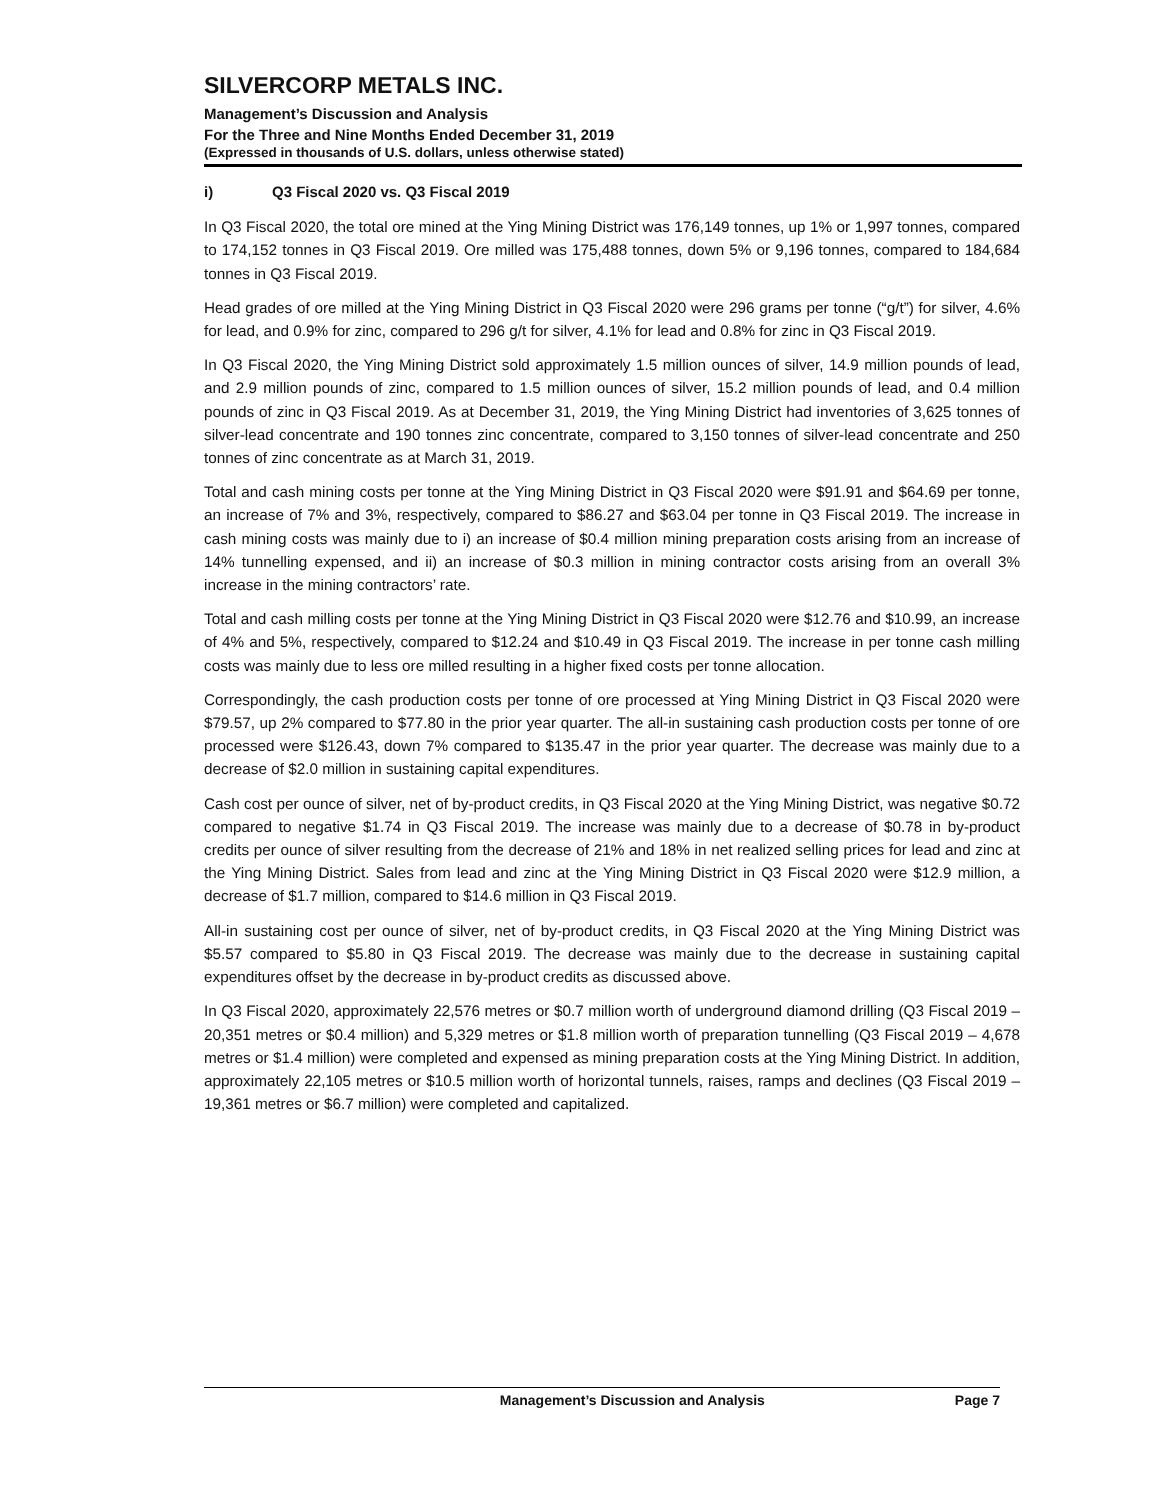SILVERCORP METALS INC.
Management’s Discussion and Analysis
For the Three and Nine Months Ended December 31, 2019
(Expressed in thousands of U.S. dollars, unless otherwise stated)
i) Q3 Fiscal 2020 vs. Q3 Fiscal 2019
In Q3 Fiscal 2020, the total ore mined at the Ying Mining District was 176,149 tonnes, up 1% or 1,997 tonnes, compared to 174,152 tonnes in Q3 Fiscal 2019. Ore milled was 175,488 tonnes, down 5% or 9,196 tonnes, compared to 184,684 tonnes in Q3 Fiscal 2019.
Head grades of ore milled at the Ying Mining District in Q3 Fiscal 2020 were 296 grams per tonne (“g/t”) for silver, 4.6% for lead, and 0.9% for zinc, compared to 296 g/t for silver, 4.1% for lead and 0.8% for zinc in Q3 Fiscal 2019.
In Q3 Fiscal 2020, the Ying Mining District sold approximately 1.5 million ounces of silver, 14.9 million pounds of lead, and 2.9 million pounds of zinc, compared to 1.5 million ounces of silver, 15.2 million pounds of lead, and 0.4 million pounds of zinc in Q3 Fiscal 2019. As at December 31, 2019, the Ying Mining District had inventories of 3,625 tonnes of silver-lead concentrate and 190 tonnes zinc concentrate, compared to 3,150 tonnes of silver-lead concentrate and 250 tonnes of zinc concentrate as at March 31, 2019.
Total and cash mining costs per tonne at the Ying Mining District in Q3 Fiscal 2020 were $91.91 and $64.69 per tonne, an increase of 7% and 3%, respectively, compared to $86.27 and $63.04 per tonne in Q3 Fiscal 2019. The increase in cash mining costs was mainly due to i) an increase of $0.4 million mining preparation costs arising from an increase of 14% tunnelling expensed, and ii) an increase of $0.3 million in mining contractor costs arising from an overall 3% increase in the mining contractors’ rate.
Total and cash milling costs per tonne at the Ying Mining District in Q3 Fiscal 2020 were $12.76 and $10.99, an increase of 4% and 5%, respectively, compared to $12.24 and $10.49 in Q3 Fiscal 2019. The increase in per tonne cash milling costs was mainly due to less ore milled resulting in a higher fixed costs per tonne allocation.
Correspondingly, the cash production costs per tonne of ore processed at Ying Mining District in Q3 Fiscal 2020 were $79.57, up 2% compared to $77.80 in the prior year quarter. The all-in sustaining cash production costs per tonne of ore processed were $126.43, down 7% compared to $135.47 in the prior year quarter. The decrease was mainly due to a decrease of $2.0 million in sustaining capital expenditures.
Cash cost per ounce of silver, net of by-product credits, in Q3 Fiscal 2020 at the Ying Mining District, was negative $0.72 compared to negative $1.74 in Q3 Fiscal 2019. The increase was mainly due to a decrease of $0.78 in by-product credits per ounce of silver resulting from the decrease of 21% and 18% in net realized selling prices for lead and zinc at the Ying Mining District. Sales from lead and zinc at the Ying Mining District in Q3 Fiscal 2020 were $12.9 million, a decrease of $1.7 million, compared to $14.6 million in Q3 Fiscal 2019.
All-in sustaining cost per ounce of silver, net of by-product credits, in Q3 Fiscal 2020 at the Ying Mining District was $5.57 compared to $5.80 in Q3 Fiscal 2019. The decrease was mainly due to the decrease in sustaining capital expenditures offset by the decrease in by-product credits as discussed above.
In Q3 Fiscal 2020, approximately 22,576 metres or $0.7 million worth of underground diamond drilling (Q3 Fiscal 2019 – 20,351 metres or $0.4 million) and 5,329 metres or $1.8 million worth of preparation tunnelling (Q3 Fiscal 2019 – 4,678 metres or $1.4 million) were completed and expensed as mining preparation costs at the Ying Mining District. In addition, approximately 22,105 metres or $10.5 million worth of horizontal tunnels, raises, ramps and declines (Q3 Fiscal 2019 – 19,361 metres or $6.7 million) were completed and capitalized.
Management’s Discussion and Analysis Page 7